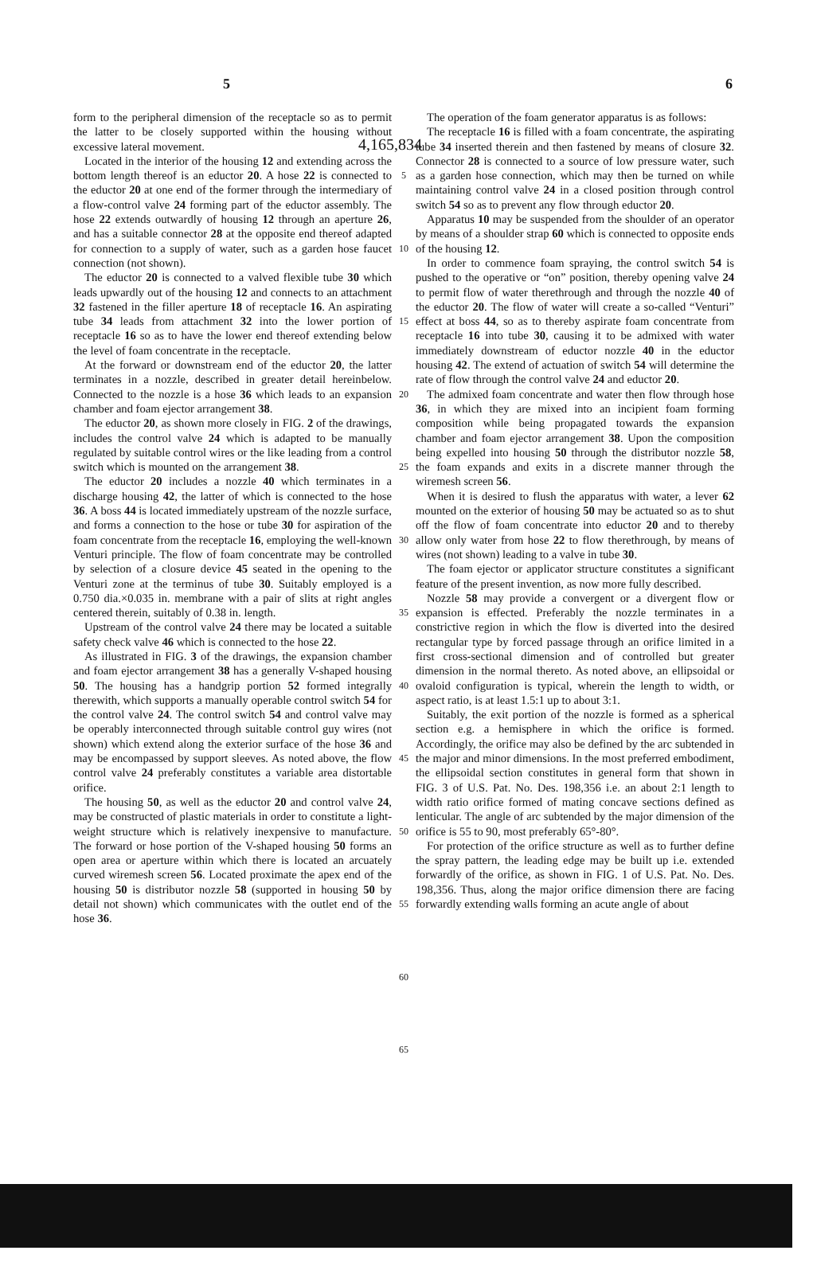4,165,834
5 6
form to the peripheral dimension of the receptacle so as to permit the latter to be closely supported within the housing without excessive lateral movement.
Located in the interior of the housing 12 and extending across the bottom length thereof is an eductor 20. A hose 22 is connected to the eductor 20 at one end of the former through the intermediary of a flow-control valve 24 forming part of the eductor assembly. The hose 22 extends outwardly of housing 12 through an aperture 26, and has a suitable connector 28 at the opposite end thereof adapted for connection to a supply of water, such as a garden hose faucet connection (not shown).
The eductor 20 is connected to a valved flexible tube 30 which leads upwardly out of the housing 12 and connects to an attachment 32 fastened in the filler aperture 18 of receptacle 16. An aspirating tube 34 leads from attachment 32 into the lower portion of receptacle 16 so as to have the lower end thereof extending below the level of foam concentrate in the receptacle.
At the forward or downstream end of the eductor 20, the latter terminates in a nozzle, described in greater detail hereinbelow. Connected to the nozzle is a hose 36 which leads to an expansion chamber and foam ejector arrangement 38.
The eductor 20, as shown more closely in FIG. 2 of the drawings, includes the control valve 24 which is adapted to be manually regulated by suitable control wires or the like leading from a control switch which is mounted on the arrangement 38.
The eductor 20 includes a nozzle 40 which terminates in a discharge housing 42, the latter of which is connected to the hose 36. A boss 44 is located immediately upstream of the nozzle surface, and forms a connection to the hose or tube 30 for aspiration of the foam concentrate from the receptacle 16, employing the well-known Venturi principle. The flow of foam concentrate may be controlled by selection of a closure device 45 seated in the opening to the Venturi zone at the terminus of tube 30. Suitably employed is a 0.750 dia.×0.035 in. membrane with a pair of slits at right angles centered therein, suitably of 0.38 in. length.
Upstream of the control valve 24 there may be located a suitable safety check valve 46 which is connected to the hose 22.
As illustrated in FIG. 3 of the drawings, the expansion chamber and foam ejector arrangement 38 has a generally V-shaped housing 50. The housing has a handgrip portion 52 formed integrally therewith, which supports a manually operable control switch 54 for the control valve 24. The control switch 54 and control valve may be operably interconnected through suitable control guy wires (not shown) which extend along the exterior surface of the hose 36 and may be encompassed by support sleeves. As noted above, the flow control valve 24 preferably constitutes a variable area distortable orifice.
The housing 50, as well as the eductor 20 and control valve 24, may be constructed of plastic materials in order to constitute a light-weight structure which is relatively inexpensive to manufacture. The forward or hose portion of the V-shaped housing 50 forms an open area or aperture within which there is located an arcuately curved wiremesh screen 56. Located proximate the apex end of the housing 50 is distributor nozzle 58 (supported in housing 50 by detail not shown) which communicates with the outlet end of the hose 36.
5
10
15
20
25
30
35
40
45
50
55
60
65
The operation of the foam generator apparatus is as follows:
The receptacle 16 is filled with a foam concentrate, the aspirating tube 34 inserted therein and then fastened by means of closure 32. Connector 28 is connected to a source of low pressure water, such as a garden hose connection, which may then be turned on while maintaining control valve 24 in a closed position through control switch 54 so as to prevent any flow through eductor 20.
Apparatus 10 may be suspended from the shoulder of an operator by means of a shoulder strap 60 which is connected to opposite ends of the housing 12.
In order to commence foam spraying, the control switch 54 is pushed to the operative or “on” position, thereby opening valve 24 to permit flow of water therethrough and through the nozzle 40 of the eductor 20. The flow of water will create a so-called “Venturi” effect at boss 44, so as to thereby aspirate foam concentrate from receptacle 16 into tube 30, causing it to be admixed with water immediately downstream of eductor nozzle 40 in the eductor housing 42. The extend of actuation of switch 54 will determine the rate of flow through the control valve 24 and eductor 20.
The admixed foam concentrate and water then flow through hose 36, in which they are mixed into an incipient foam forming composition while being propagated towards the expansion chamber and foam ejector arrangement 38. Upon the composition being expelled into housing 50 through the distributor nozzle 58, the foam expands and exits in a discrete manner through the wiremesh screen 56.
When it is desired to flush the apparatus with water, a lever 62 mounted on the exterior of housing 50 may be actuated so as to shut off the flow of foam concentrate into eductor 20 and to thereby allow only water from hose 22 to flow therethrough, by means of wires (not shown) leading to a valve in tube 30.
The foam ejector or applicator structure constitutes a significant feature of the present invention, as now more fully described.
Nozzle 58 may provide a convergent or a divergent flow or expansion is effected. Preferably the nozzle terminates in a constrictive region in which the flow is diverted into the desired rectangular type by forced passage through an orifice limited in a first cross-sectional dimension and of controlled but greater dimension in the normal thereto. As noted above, an ellipsoidal or ovaloid configuration is typical, wherein the length to width, or aspect ratio, is at least 1.5:1 up to about 3:1.
Suitably, the exit portion of the nozzle is formed as a spherical section e.g. a hemisphere in which the orifice is formed. Accordingly, the orifice may also be defined by the arc subtended in the major and minor dimensions. In the most preferred embodiment, the ellipsoidal section constitutes in general form that shown in FIG. 3 of U.S. Pat. No. Des. 198,356 i.e. an about 2:1 length to width ratio orifice formed of mating concave sections defined as lenticular. The angle of arc subtended by the major dimension of the orifice is 55 to 90, most preferably 65°-80°.
For protection of the orifice structure as well as to further define the spray pattern, the leading edge may be built up i.e. extended forwardly of the orifice, as shown in FIG. 1 of U.S. Pat. No. Des. 198,356. Thus, along the major orifice dimension there are facing forwardly extending walls forming an acute angle of about